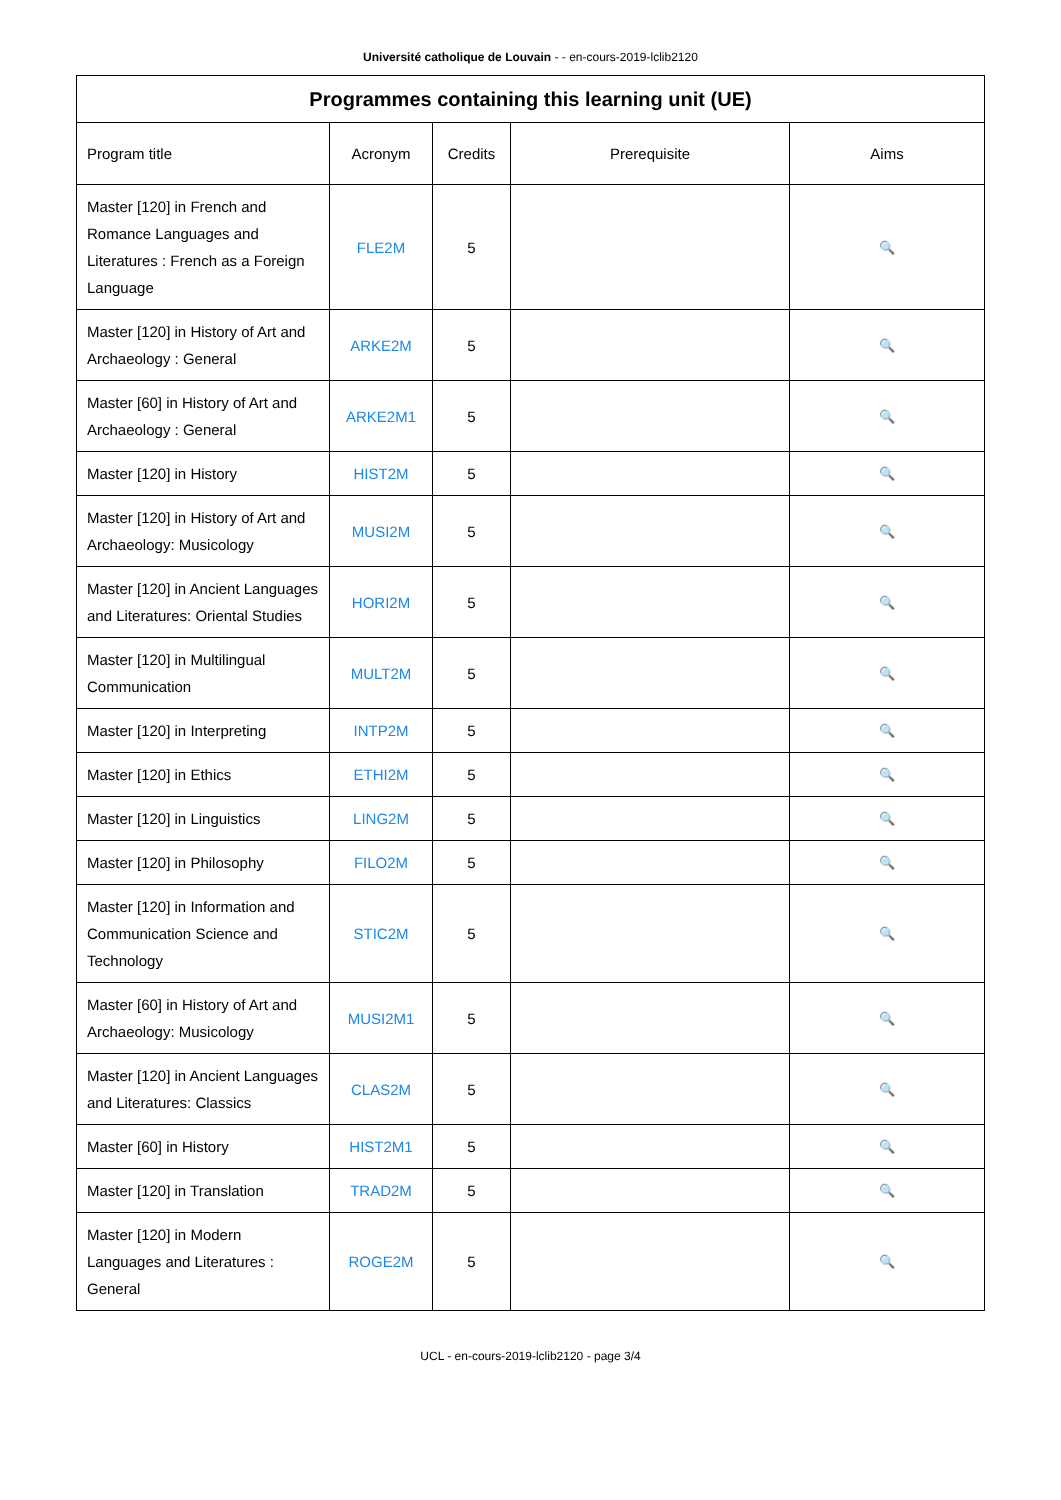Université catholique de Louvain - - en-cours-2019-lclib2120
| Programmes containing this learning unit (UE) | | | | |
| --- | --- | --- | --- | --- |
| Program title | Acronym | Credits | Prerequisite | Aims |
| Master [120] in French and Romance Languages and Literatures : French as a Foreign Language | FLE2M | 5 | | 🔍 |
| Master [120] in History of Art and Archaeology : General | ARKE2M | 5 | | 🔍 |
| Master [60] in History of Art and Archaeology : General | ARKE2M1 | 5 | | 🔍 |
| Master [120] in History | HIST2M | 5 | | 🔍 |
| Master [120] in History of Art and Archaeology: Musicology | MUSI2M | 5 | | 🔍 |
| Master [120] in Ancient Languages and Literatures: Oriental Studies | HORI2M | 5 | | 🔍 |
| Master [120] in Multilingual Communication | MULT2M | 5 | | 🔍 |
| Master [120] in Interpreting | INTP2M | 5 | | 🔍 |
| Master [120] in Ethics | ETHI2M | 5 | | 🔍 |
| Master [120] in Linguistics | LING2M | 5 | | 🔍 |
| Master [120] in Philosophy | FILO2M | 5 | | 🔍 |
| Master [120] in Information and Communication Science and Technology | STIC2M | 5 | | 🔍 |
| Master [60] in History of Art and Archaeology: Musicology | MUSI2M1 | 5 | | 🔍 |
| Master [120] in Ancient Languages and Literatures: Classics | CLAS2M | 5 | | 🔍 |
| Master [60] in History | HIST2M1 | 5 | | 🔍 |
| Master [120] in Translation | TRAD2M | 5 | | 🔍 |
| Master [120] in Modern Languages and Literatures : General | ROGE2M | 5 | | 🔍 |
UCL - en-cours-2019-lclib2120 - page 3/4